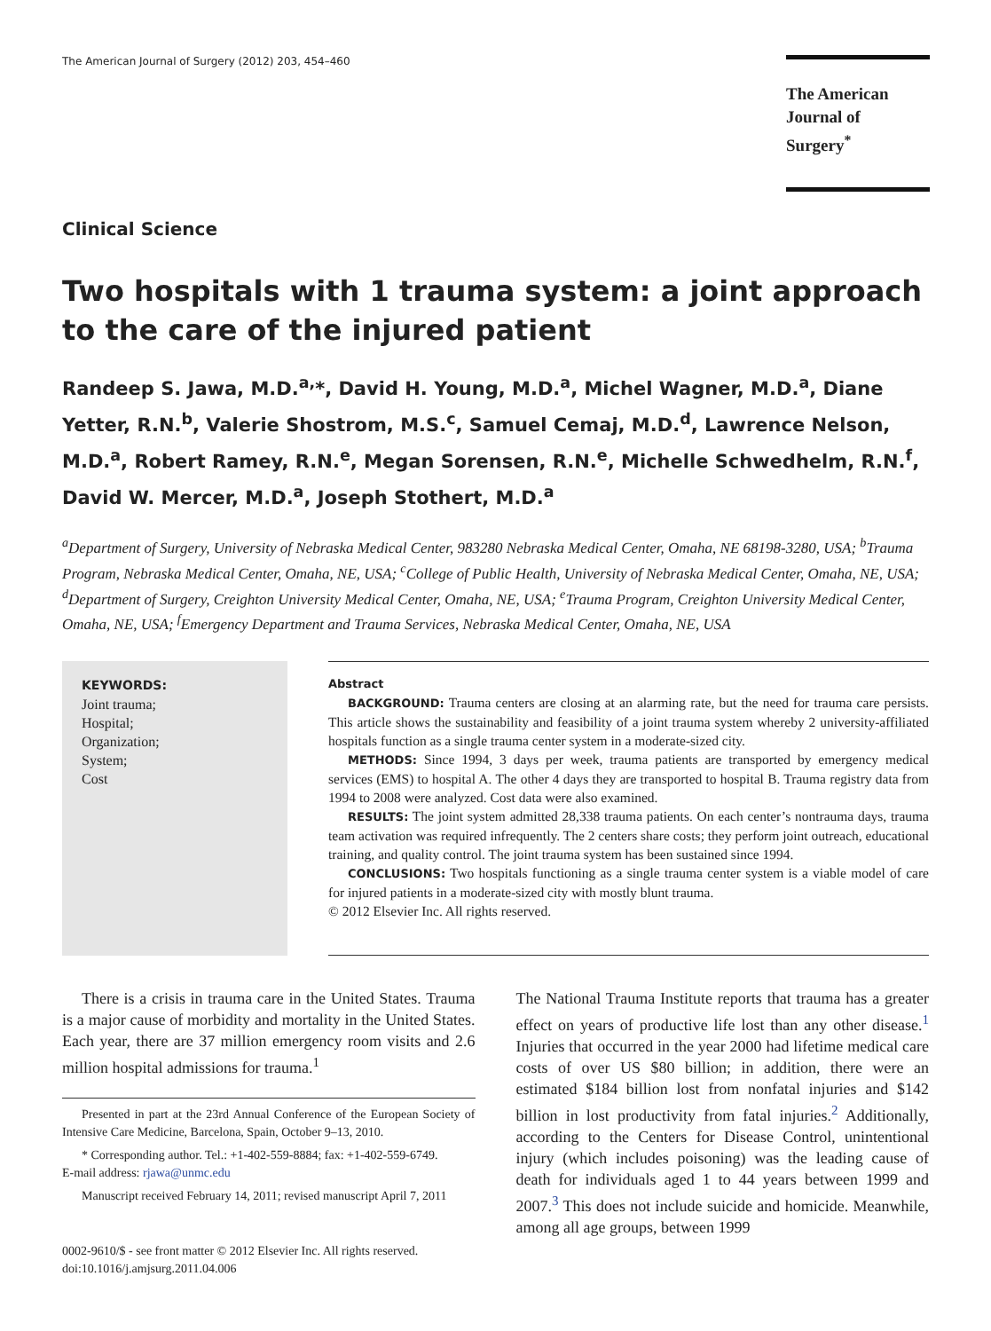The American Journal of Surgery (2012) 203, 454–460
The American
Journal of Surgery<sup>*</sup>
Clinical Science
Two hospitals with 1 trauma system: a joint approach to the care of the injured patient
Randeep S. Jawa, M.D.<sup>a,</sup>*, David H. Young, M.D.<sup>a</sup>, Michel Wagner, M.D.<sup>a</sup>, Diane Yetter, R.N.<sup>b</sup>, Valerie Shostrom, M.S.<sup>c</sup>, Samuel Cemaj, M.D.<sup>d</sup>, Lawrence Nelson, M.D.<sup>a</sup>, Robert Ramey, R.N.<sup>e</sup>, Megan Sorensen, R.N.<sup>e</sup>, Michelle Schwedhelm, R.N.<sup>f</sup>, David W. Mercer, M.D.<sup>a</sup>, Joseph Stothert, M.D.<sup>a</sup>
<sup>a</sup> Department of Surgery, University of Nebraska Medical Center, 983280 Nebraska Medical Center, Omaha, NE 68198-3280, USA; <sup>b</sup>Trauma Program, Nebraska Medical Center, Omaha, NE, USA; <sup>c</sup>College of Public Health, University of Nebraska Medical Center, Omaha, NE, USA; <sup>d</sup>Department of Surgery, Creighton University Medical Center, Omaha, NE, USA; <sup>e</sup>Trauma Program, Creighton University Medical Center, Omaha, NE, USA; <sup>f</sup>Emergency Department and Trauma Services, Nebraska Medical Center, Omaha, NE, USA
KEYWORDS:
Joint trauma;
Hospital;
Organization;
System;
Cost
Abstract
BACKGROUND: Trauma centers are closing at an alarming rate, but the need for trauma care persists. This article shows the sustainability and feasibility of a joint trauma system whereby 2 university-affiliated hospitals function as a single trauma center system in a moderate-sized city.
METHODS: Since 1994, 3 days per week, trauma patients are transported by emergency medical services (EMS) to hospital A. The other 4 days they are transported to hospital B. Trauma registry data from 1994 to 2008 were analyzed. Cost data were also examined.
RESULTS: The joint system admitted 28,338 trauma patients. On each center’s nontrauma days, trauma team activation was required infrequently. The 2 centers share costs; they perform joint outreach, educational training, and quality control. The joint trauma system has been sustained since 1994.
CONCLUSIONS: Two hospitals functioning as a single trauma center system is a viable model of care for injured patients in a moderate-sized city with mostly blunt trauma.
© 2012 Elsevier Inc. All rights reserved.
There is a crisis in trauma care in the United States. Trauma is a major cause of morbidity and mortality in the United States. Each year, there are 37 million emergency room visits and 2.6 million hospital admissions for trauma.<sup>1</sup>
Presented in part at the 23rd Annual Conference of the European Society of Intensive Care Medicine, Barcelona, Spain, October 9–13, 2010.
* Corresponding author. Tel.: +1-402-559-8884; fax: +1-402-559-6749.
E-mail address: rjawa@unmc.edu
Manuscript received February 14, 2011; revised manuscript April 7, 2011
0002-9610/$ - see front matter © 2012 Elsevier Inc. All rights reserved.
doi:10.1016/j.amjsurg.2011.04.006
The National Trauma Institute reports that trauma has a greater effect on years of productive life lost than any other disease.<sup>1</sup> Injuries that occurred in the year 2000 had lifetime medical care costs of over US $80 billion; in addition, there were an estimated $184 billion lost from nonfatal injuries and $142 billion in lost productivity from fatal injuries.<sup>2</sup> Additionally, according to the Centers for Disease Control, unintentional injury (which includes poisoning) was the leading cause of death for individuals aged 1 to 44 years between 1999 and 2007.<sup>3</sup> This does not include suicide and homicide. Meanwhile, among all age groups, between 1999